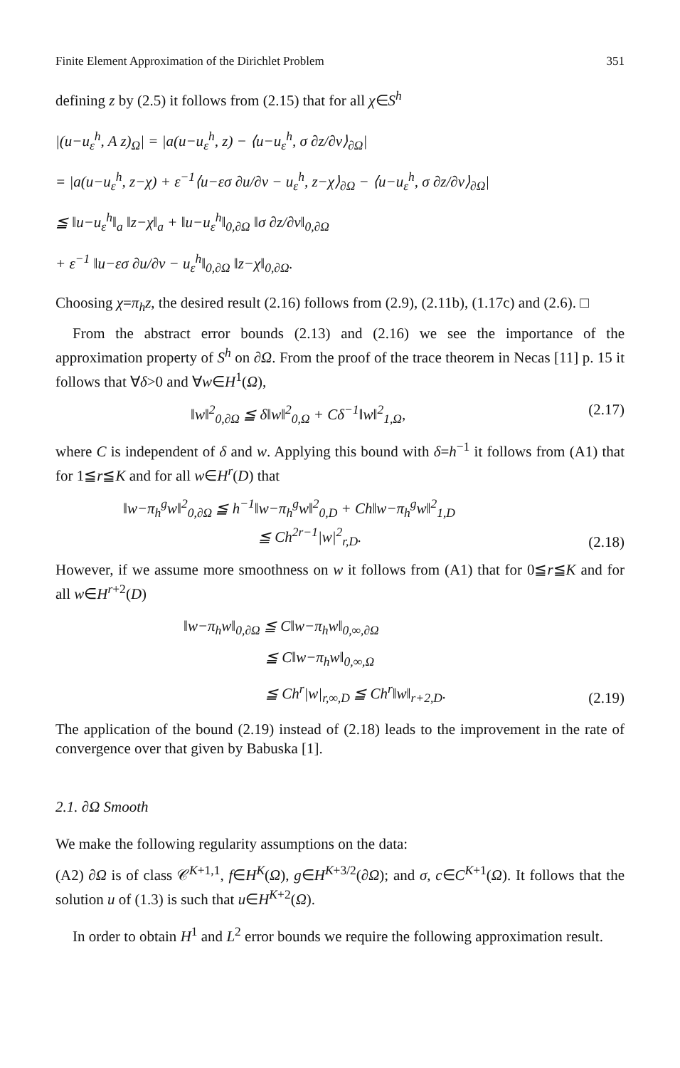Finite Element Approximation of the Dirichlet Problem 351
defining z by (2.5) it follows from (2.15) that for all χ∈S<sup>h</sup>
|(u−u<sub>ε</sub><sup>h</sup>, A z)<sub>Ω</sub>| = |a(u−u<sub>ε</sub><sup>h</sup>, z) − ⟨u−u<sub>ε</sub><sup>h</sup>, σ ∂z/∂v⟩<sub>∂Ω</sub>|
= |a(u−u<sub>ε</sub><sup>h</sup>, z−χ) + ε<sup>−1</sup>⟨u−εσ ∂u/∂v − u<sub>ε</sub><sup>h</sup>, z−χ⟩<sub>∂Ω</sub> − ⟨u−u<sub>ε</sub><sup>h</sup>, σ ∂z/∂v⟩<sub>∂Ω</sub>|
≦ ‖u−u<sub>ε</sub><sup>h</sup>‖<sub>a</sub> ‖z−χ‖<sub>a</sub> + ‖u−u<sub>ε</sub><sup>h</sup>‖<sub>0,∂Ω</sub> ‖σ ∂z/∂v‖<sub>0,∂Ω</sub>
+ ε<sup>−1</sup> ‖u−εσ ∂u/∂v − u<sub>ε</sub><sup>h</sup>‖<sub>0,∂Ω</sub> ‖z−χ‖<sub>0,∂Ω</sub>.
Choosing χ=π<sub>h</sub>z, the desired result (2.16) follows from (2.9), (2.11b), (1.17c) and (2.6). □
From the abstract error bounds (2.13) and (2.16) we see the importance of the approximation property of S<sup>h</sup> on ∂Ω. From the proof of the trace theorem in Necas [11] p. 15 it follows that ∀δ>0 and ∀w∈H<sup>1</sup>(Ω),
‖w‖<sup>2</sup><sub>0,∂Ω</sub> ≦ δ‖w‖<sup>2</sup><sub>0,Ω</sub> + Cδ<sup>−1</sup>‖w‖<sup>2</sup><sub>1,Ω</sub>, (2.17)
where C is independent of δ and w. Applying this bound with δ=h<sup>−1</sup> it follows from (A1) that for 1≦r≦K and for all w∈H<sup>r</sup>(D) that
‖w−π<sub>h</sub><sup>g</sup>w‖<sup>2</sup><sub>0,∂Ω</sub> ≦ h<sup>−1</sup>‖w−π<sub>h</sub><sup>g</sup>w‖<sup>2</sup><sub>0,D</sub> + Ch‖w−π<sub>h</sub><sup>g</sup>w‖<sup>2</sup><sub>1,D</sub>
≦ Ch<sup>2r−1</sup>|w|<sup>2</sup><sub>r,D</sub>. (2.18)
However, if we assume more smoothness on w it follows from (A1) that for 0≦r≦K and for all w∈H<sup>r+2</sup>(D)
‖w−π<sub>h</sub>w‖<sub>0,∂Ω</sub> ≦ C‖w−π<sub>h</sub>w‖<sub>0,∞,∂Ω</sub>
≦ C‖w−π<sub>h</sub>w‖<sub>0,∞,Ω</sub>
≦ Ch<sup>r</sup>|w|<sub>r,∞,D</sub> ≦ Ch<sup>r</sup>‖w‖<sub>r+2,D</sub>. (2.19)
The application of the bound (2.19) instead of (2.18) leads to the improvement in the rate of convergence over that given by Babuska [1].
2.1. ∂Ω Smooth
We make the following regularity assumptions on the data:
(A2) ∂Ω is of class 𝒞<sup>K+1,1</sup>, f∈H<sup>K</sup>(Ω), g∈H<sup>K+3/2</sup>(∂Ω); and σ, c∈C<sup>K+1</sup>(Ω). It follows that the solution u of (1.3) is such that u∈H<sup>K+2</sup>(Ω).
In order to obtain H<sup>1</sup> and L<sup>2</sup> error bounds we require the following approximation result.